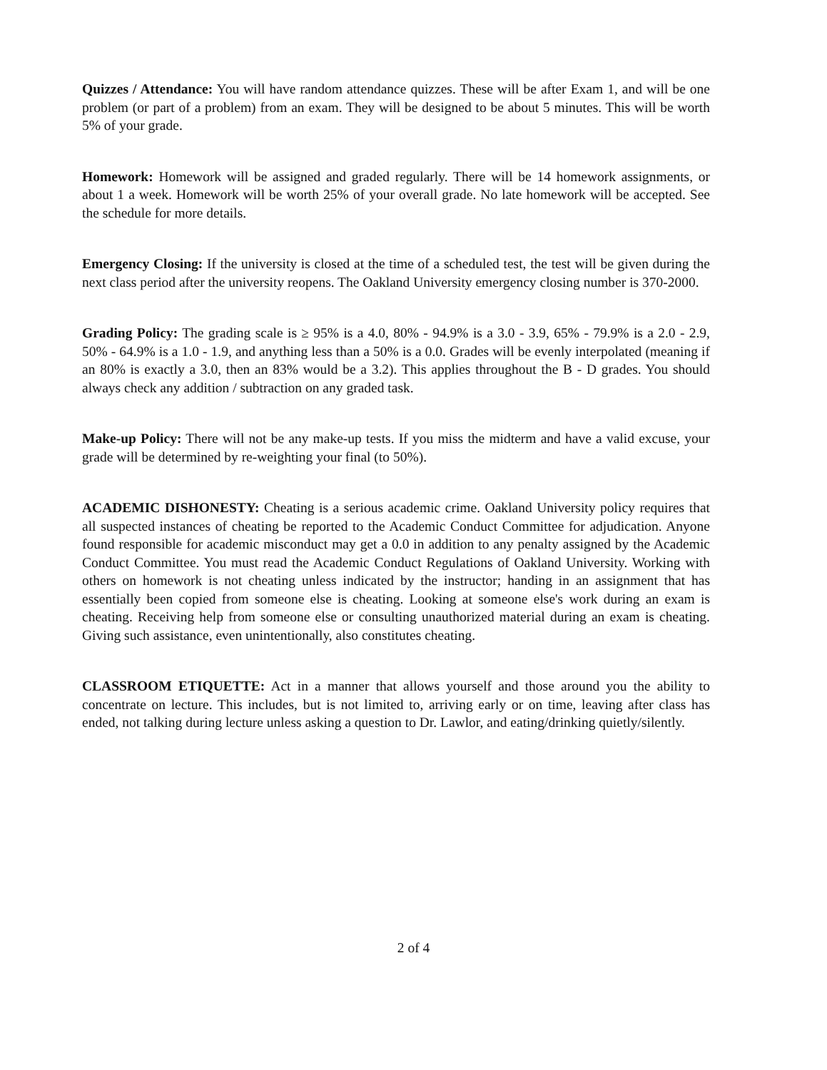Quizzes / Attendance: You will have random attendance quizzes. These will be after Exam 1, and will be one problem (or part of a problem) from an exam. They will be designed to be about 5 minutes. This will be worth 5% of your grade.
Homework: Homework will be assigned and graded regularly. There will be 14 homework assignments, or about 1 a week. Homework will be worth 25% of your overall grade. No late homework will be accepted. See the schedule for more details.
Emergency Closing: If the university is closed at the time of a scheduled test, the test will be given during the next class period after the university reopens. The Oakland University emergency closing number is 370-2000.
Grading Policy: The grading scale is ≥ 95% is a 4.0, 80% - 94.9% is a 3.0 - 3.9, 65% - 79.9% is a 2.0 - 2.9, 50% - 64.9% is a 1.0 - 1.9, and anything less than a 50% is a 0.0. Grades will be evenly interpolated (meaning if an 80% is exactly a 3.0, then an 83% would be a 3.2). This applies throughout the B - D grades. You should always check any addition / subtraction on any graded task.
Make-up Policy: There will not be any make-up tests. If you miss the midterm and have a valid excuse, your grade will be determined by re-weighting your final (to 50%).
ACADEMIC DISHONESTY: Cheating is a serious academic crime. Oakland University policy requires that all suspected instances of cheating be reported to the Academic Conduct Committee for adjudication. Anyone found responsible for academic misconduct may get a 0.0 in addition to any penalty assigned by the Academic Conduct Committee. You must read the Academic Conduct Regulations of Oakland University. Working with others on homework is not cheating unless indicated by the instructor; handing in an assignment that has essentially been copied from someone else is cheating. Looking at someone else's work during an exam is cheating. Receiving help from someone else or consulting unauthorized material during an exam is cheating. Giving such assistance, even unintentionally, also constitutes cheating.
CLASSROOM ETIQUETTE: Act in a manner that allows yourself and those around you the ability to concentrate on lecture. This includes, but is not limited to, arriving early or on time, leaving after class has ended, not talking during lecture unless asking a question to Dr. Lawlor, and eating/drinking quietly/silently.
2 of 4